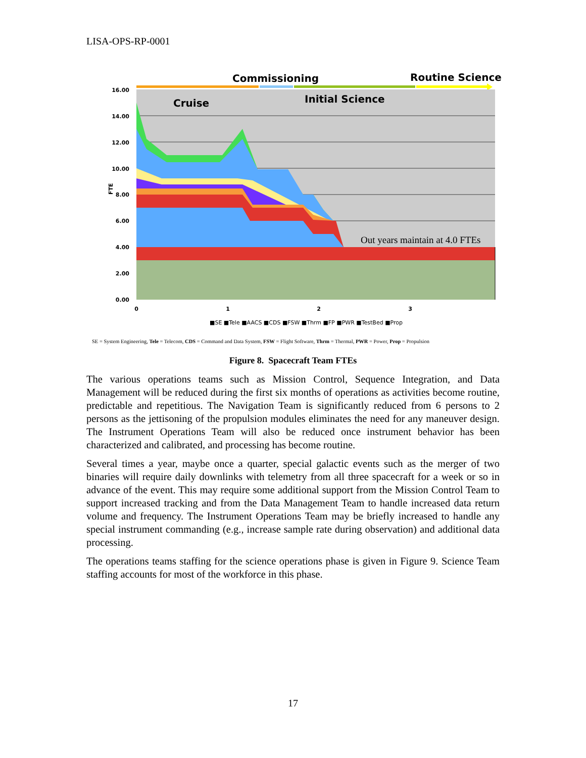LISA-OPS-RP-0001
Commissioning
Routine Science
Cruise
Initial Science
Out years maintain at 4.0 FTEs
16.00
14.00
12.00
10.00
8.00
6.00
4.00
2.00
0.00
FTE
0
1
2
3
■SE ■Tele ■AACS ■CDS ■FSW ■Thrm ■FP ■PWR ■TestBed ■Prop
SE = System Engineering, Tele = Telecom, CDS = Command and Data System, FSW = Flight Software, Thrm = Thermal, PWR = Power, Prop = Propulsion
Figure 8. Spacecraft Team FTEs
The various operations teams such as Mission Control, Sequence Integration, and Data Management will be reduced during the first six months of operations as activities become routine, predictable and repetitious. The Navigation Team is significantly reduced from 6 persons to 2 persons as the jettisoning of the propulsion modules eliminates the need for any maneuver design. The Instrument Operations Team will also be reduced once instrument behavior has been characterized and calibrated, and processing has become routine.
Several times a year, maybe once a quarter, special galactic events such as the merger of two binaries will require daily downlinks with telemetry from all three spacecraft for a week or so in advance of the event. This may require some additional support from the Mission Control Team to support increased tracking and from the Data Management Team to handle increased data return volume and frequency. The Instrument Operations Team may be briefly increased to handle any special instrument commanding (e.g., increase sample rate during observation) and additional data processing.
The operations teams staffing for the science operations phase is given in Figure 9. Science Team staffing accounts for most of the workforce in this phase.
17